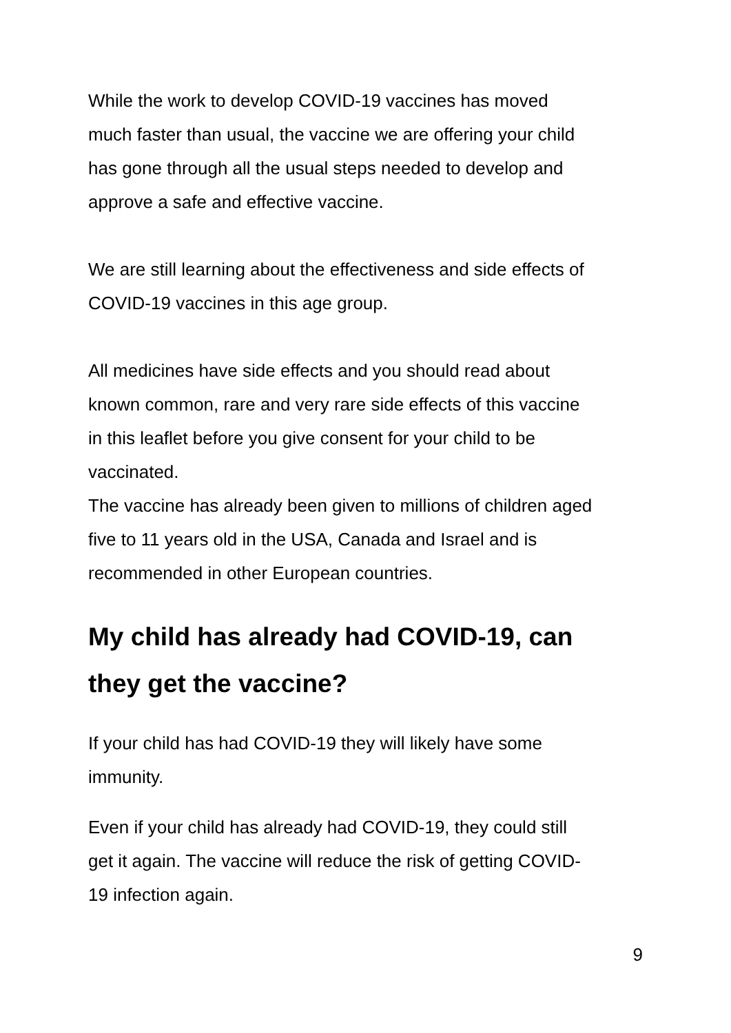While the work to develop COVID-19 vaccines has moved
much faster than usual, the vaccine we are offering your child
has gone through all the usual steps needed to develop and
approve a safe and effective vaccine.
We are still learning about the effectiveness and side effects of
COVID-19 vaccines in this age group.
All medicines have side effects and you should read about
known common, rare and very rare side effects of this vaccine
in this leaflet before you give consent for your child to be
vaccinated.
The vaccine has already been given to millions of children aged
five to 11 years old in the USA, Canada and Israel and is
recommended in other European countries.
My child has already had COVID-19, can
they get the vaccine?
If your child has had COVID-19 they will likely have some
immunity.
Even if your child has already had COVID-19, they could still
get it again. The vaccine will reduce the risk of getting COVID-
19 infection again.
9